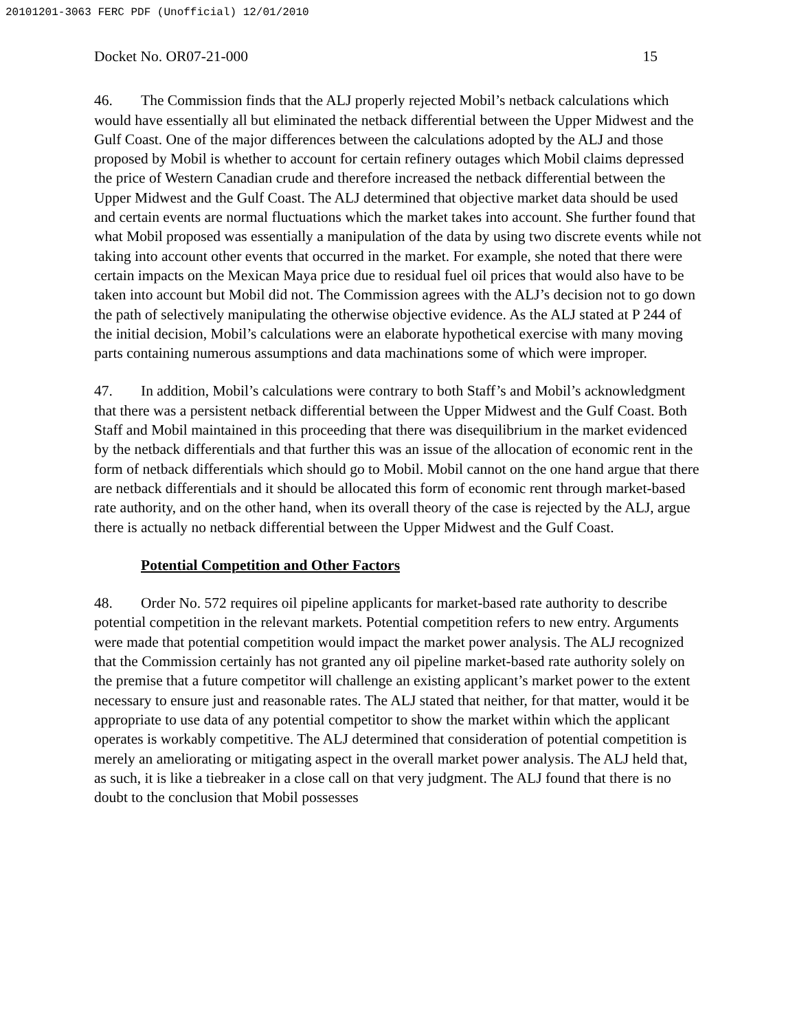20101201-3063 FERC PDF (Unofficial) 12/01/2010
Docket No. OR07-21-000 15
46. The Commission finds that the ALJ properly rejected Mobil’s netback calculations which would have essentially all but eliminated the netback differential between the Upper Midwest and the Gulf Coast. One of the major differences between the calculations adopted by the ALJ and those proposed by Mobil is whether to account for certain refinery outages which Mobil claims depressed the price of Western Canadian crude and therefore increased the netback differential between the Upper Midwest and the Gulf Coast. The ALJ determined that objective market data should be used and certain events are normal fluctuations which the market takes into account. She further found that what Mobil proposed was essentially a manipulation of the data by using two discrete events while not taking into account other events that occurred in the market. For example, she noted that there were certain impacts on the Mexican Maya price due to residual fuel oil prices that would also have to be taken into account but Mobil did not. The Commission agrees with the ALJ’s decision not to go down the path of selectively manipulating the otherwise objective evidence. As the ALJ stated at P 244 of the initial decision, Mobil’s calculations were an elaborate hypothetical exercise with many moving parts containing numerous assumptions and data machinations some of which were improper.
47. In addition, Mobil’s calculations were contrary to both Staff’s and Mobil’s acknowledgment that there was a persistent netback differential between the Upper Midwest and the Gulf Coast. Both Staff and Mobil maintained in this proceeding that there was disequilibrium in the market evidenced by the netback differentials and that further this was an issue of the allocation of economic rent in the form of netback differentials which should go to Mobil. Mobil cannot on the one hand argue that there are netback differentials and it should be allocated this form of economic rent through market-based rate authority, and on the other hand, when its overall theory of the case is rejected by the ALJ, argue there is actually no netback differential between the Upper Midwest and the Gulf Coast.
Potential Competition and Other Factors
48. Order No. 572 requires oil pipeline applicants for market-based rate authority to describe potential competition in the relevant markets. Potential competition refers to new entry. Arguments were made that potential competition would impact the market power analysis. The ALJ recognized that the Commission certainly has not granted any oil pipeline market-based rate authority solely on the premise that a future competitor will challenge an existing applicant’s market power to the extent necessary to ensure just and reasonable rates. The ALJ stated that neither, for that matter, would it be appropriate to use data of any potential competitor to show the market within which the applicant operates is workably competitive. The ALJ determined that consideration of potential competition is merely an ameliorating or mitigating aspect in the overall market power analysis. The ALJ held that, as such, it is like a tiebreaker in a close call on that very judgment. The ALJ found that there is no doubt to the conclusion that Mobil possesses